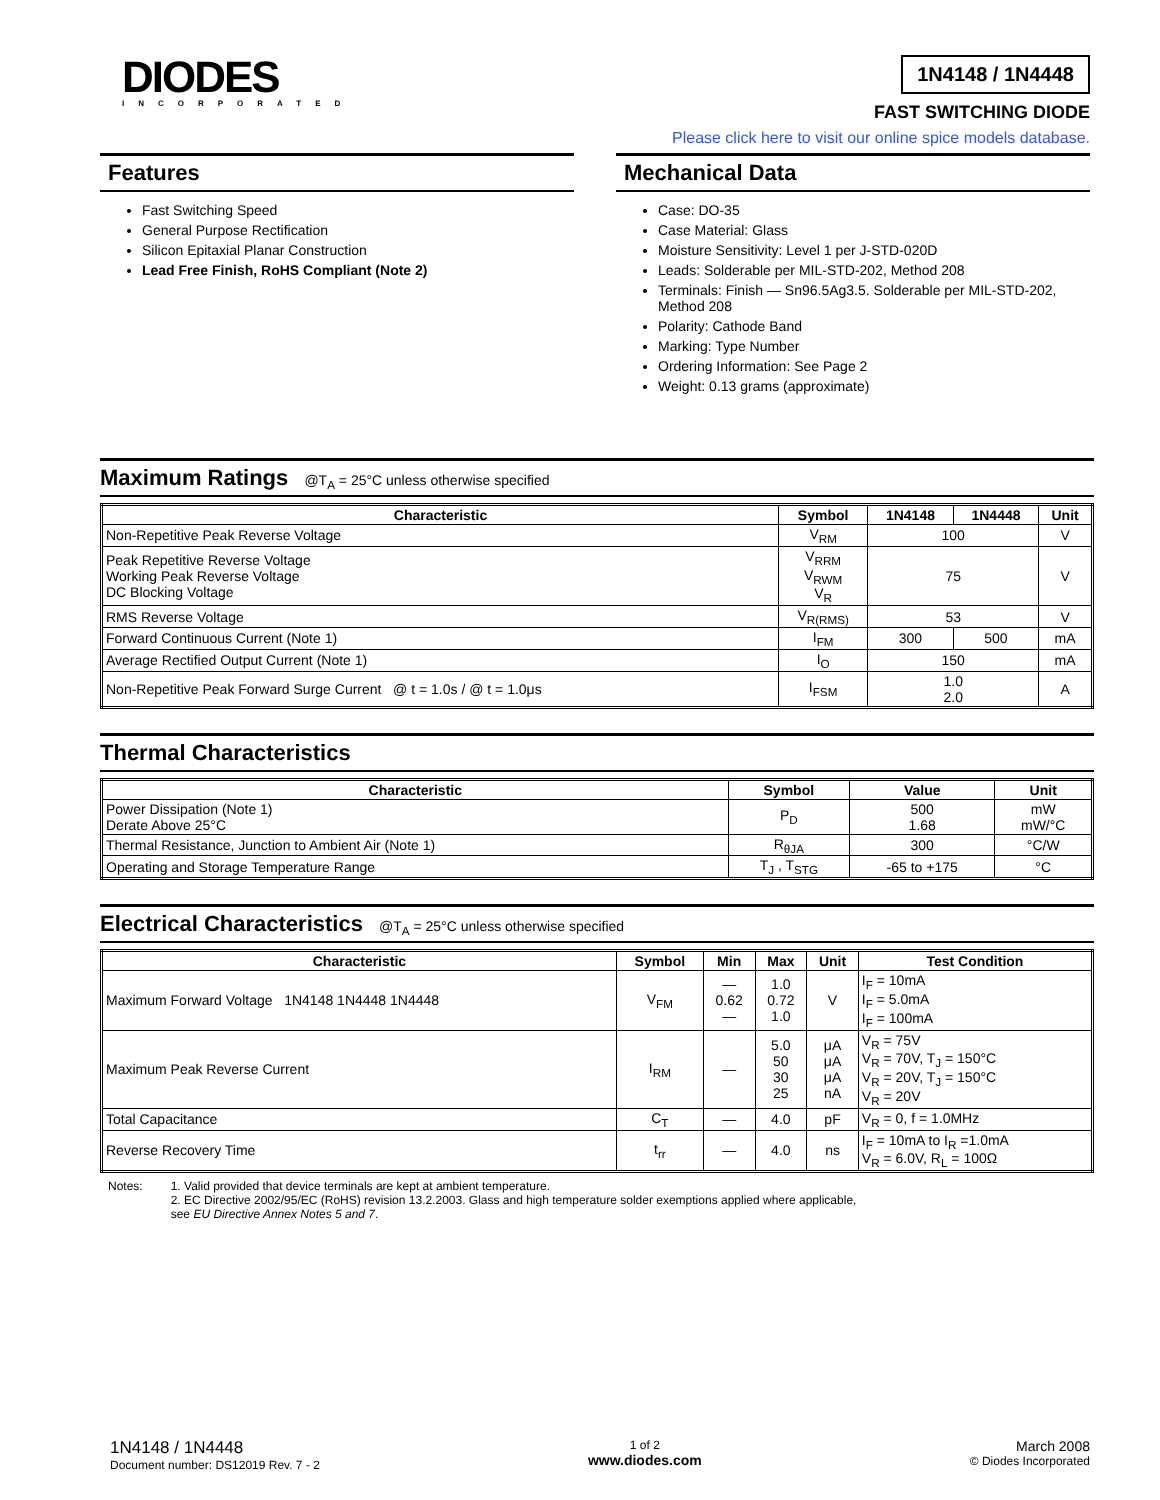DIODES
INCORPORATED
1N4148 / 1N4448
FAST SWITCHING DIODE
Please click here to visit our online spice models database.
Features
Fast Switching Speed
General Purpose Rectification
Silicon Epitaxial Planar Construction
Lead Free Finish, RoHS Compliant (Note 2)
Mechanical Data
Case: DO-35
Case Material: Glass
Moisture Sensitivity: Level 1 per J-STD-020D
Leads: Solderable per MIL-STD-202, Method 208
Terminals: Finish — Sn96.5Ag3.5. Solderable per MIL-STD-202, Method 208
Polarity: Cathode Band
Marking: Type Number
Ordering Information: See Page 2
Weight: 0.13 grams (approximate)
Maximum Ratings @T<sub>A</sub> = 25°C unless otherwise specified
| Characteristic | Symbol | 1N4148 | 1N4448 | Unit |
| --- | --- | --- | --- | --- |
| Non-Repetitive Peak Reverse Voltage | V<sub>RM</sub> | 100 | | V |
| Peak Repetitive Reverse Voltage Working Peak Reverse Voltage DC Blocking Voltage | V<sub>RRM</sub> V<sub>RWM</sub> V<sub>R</sub> | 75 | | V |
| RMS Reverse Voltage | V<sub>R(RMS)</sub> | 53 | | V |
| Forward Continuous Current (Note 1) | I<sub>FM</sub> | 300 | 500 | mA |
| Average Rectified Output Current (Note 1) | I<sub>O</sub> | 150 | | mA |
| Non-Repetitive Peak Forward Surge Current @ t = 1.0s / @ t = 1.0μs | I<sub>FSM</sub> | 1.0 2.0 | | A |
Thermal Characteristics
| Characteristic | Symbol | Value | Unit |
| --- | --- | --- | --- |
| Power Dissipation (Note 1) Derate Above 25°C | P<sub>D</sub> | 500 1.68 | mW mW/°C |
| Thermal Resistance, Junction to Ambient Air (Note 1) | R<sub>θJA</sub> | 300 | °C/W |
| Operating and Storage Temperature Range | T<sub>J</sub> , T<sub>STG</sub> | -65 to +175 | °C |
Electrical Characteristics @T<sub>A</sub> = 25°C unless otherwise specified
| Characteristic | Symbol | Min | Max | Unit | Test Condition |
| --- | --- | --- | --- | --- | --- |
| Maximum Forward Voltage 1N4148 1N4448 1N4448 | V<sub>FM</sub> | — 0.62 — | 1.0 0.72 1.0 | V | I<sub>F</sub> = 10mA I<sub>F</sub> = 5.0mA I<sub>F</sub> = 100mA |
| Maximum Peak Reverse Current | I<sub>RM</sub> | — | 5.0 50 30 25 | μA μA μA nA | V<sub>R</sub> = 75V V<sub>R</sub> = 70V, T<sub>J</sub> = 150°C V<sub>R</sub> = 20V, T<sub>J</sub> = 150°C V<sub>R</sub> = 20V |
| Total Capacitance | C<sub>T</sub> | — | 4.0 | pF | V<sub>R</sub> = 0, f = 1.0MHz |
| Reverse Recovery Time | t<sub>rr</sub> | — | 4.0 | ns | I<sub>F</sub> = 10mA to I<sub>R</sub> =1.0mA V<sub>R</sub> = 6.0V, R<sub>L</sub> = 100Ω |
Notes: 1. Valid provided that device terminals are kept at ambient temperature.
2. EC Directive 2002/95/EC (RoHS) revision 13.2.2003. Glass and high temperature solder exemptions applied where applicable,
see EU Directive Annex Notes 5 and 7.
1N4148 / 1N4448
Document number: DS12019 Rev. 7 - 2
1 of 2
www.diodes.com
March 2008
© Diodes Incorporated